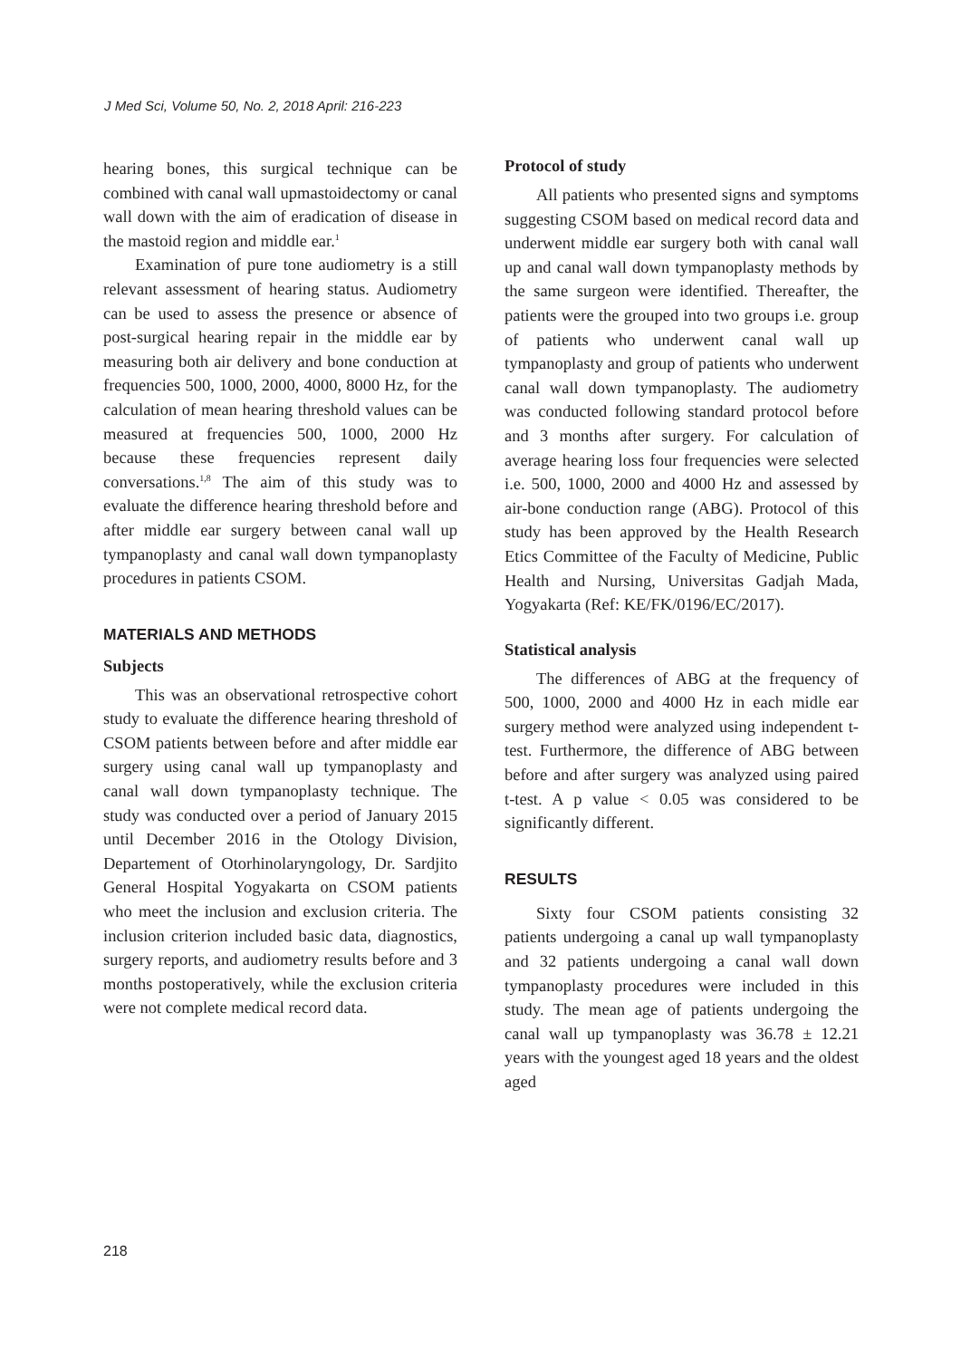J Med Sci, Volume 50, No. 2, 2018 April: 216-223
hearing bones, this surgical technique can be combined with canal wall upmastoidectomy or canal wall down with the aim of eradication of disease in the mastoid region and middle ear.<sup>1</sup>
Examination of pure tone audiometry is a still relevant assessment of hearing status. Audiometry can be used to assess the presence or absence of post-surgical hearing repair in the middle ear by measuring both air delivery and bone conduction at frequencies 500, 1000, 2000, 4000, 8000 Hz, for the calculation of mean hearing threshold values can be measured at frequencies 500, 1000, 2000 Hz because these frequencies represent daily conversations.<sup>1,8</sup> The aim of this study was to evaluate the difference hearing threshold before and after middle ear surgery between canal wall up tympanoplasty and canal wall down tympanoplasty procedures in patients CSOM.
MATERIALS AND METHODS
Subjects
This was an observational retrospective cohort study to evaluate the difference hearing threshold of CSOM patients between before and after middle ear surgery using canal wall up tympanoplasty and canal wall down tympanoplasty technique. The study was conducted over a period of January 2015 until December 2016 in the Otology Division, Departement of Otorhinolaryngology, Dr. Sardjito General Hospital Yogyakarta on CSOM patients who meet the inclusion and exclusion criteria. The inclusion criterion included basic data, diagnostics, surgery reports, and audiometry results before and 3 months postoperatively, while the exclusion criteria were not complete medical record data.
Protocol of study
All patients who presented signs and symptoms suggesting CSOM based on medical record data and underwent middle ear surgery both with canal wall up and canal wall down tympanoplasty methods by the same surgeon were identified. Thereafter, the patients were the grouped into two groups i.e. group of patients who underwent canal wall up tympanoplasty and group of patients who underwent canal wall down tympanoplasty. The audiometry was conducted following standard protocol before and 3 months after surgery. For calculation of average hearing loss four frequencies were selected i.e. 500, 1000, 2000 and 4000 Hz and assessed by air-bone conduction range (ABG). Protocol of this study has been approved by the Health Research Etics Committee of the Faculty of Medicine, Public Health and Nursing, Universitas Gadjah Mada, Yogyakarta (Ref: KE/FK/0196/EC/2017).
Statistical analysis
The differences of ABG at the frequency of 500, 1000, 2000 and 4000 Hz in each midle ear surgery method were analyzed using independent t-test. Furthermore, the difference of ABG between before and after surgery was analyzed using paired t-test. A p value < 0.05 was considered to be significantly different.
RESULTS
Sixty four CSOM patients consisting 32 patients undergoing a canal up wall tympanoplasty and 32 patients undergoing a canal wall down tympanoplasty procedures were included in this study. The mean age of patients undergoing the canal wall up tympanoplasty was 36.78 ± 12.21 years with the youngest aged 18 years and the oldest aged
218